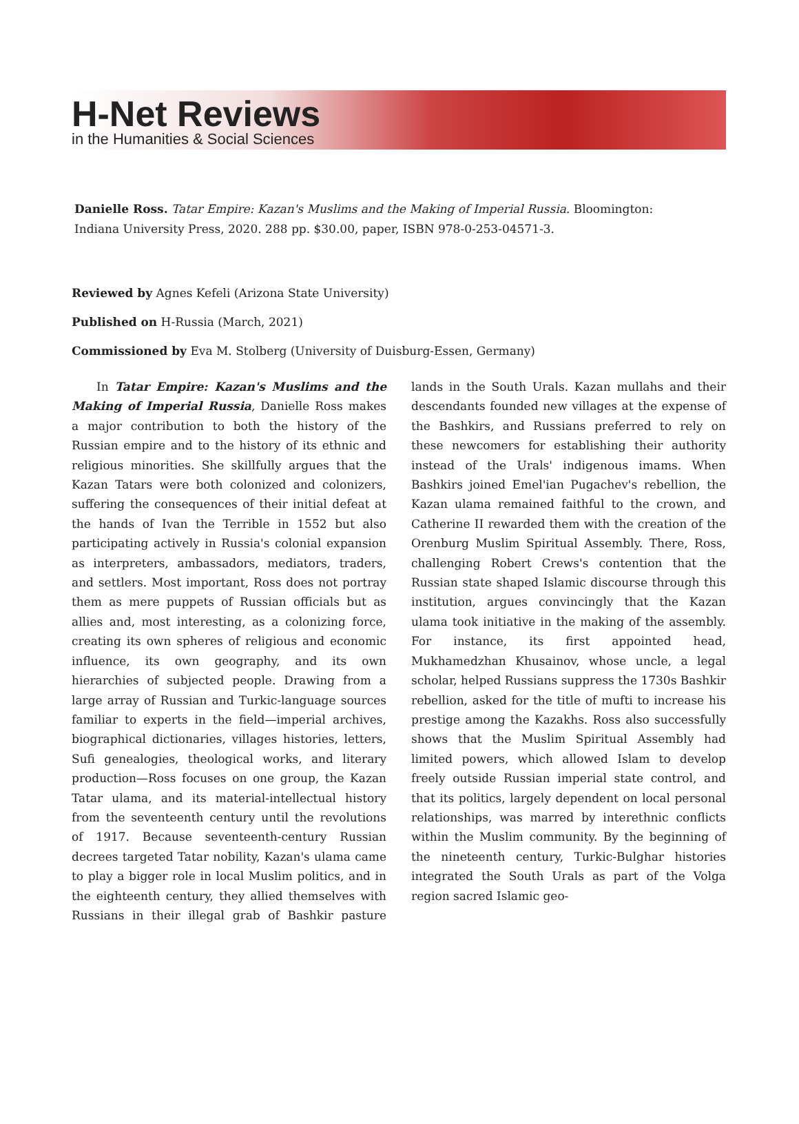H-Net Reviews
in the Humanities & Social Sciences
Danielle Ross. Tatar Empire: Kazan's Muslims and the Making of Imperial Russia. Bloomington: Indiana University Press, 2020. 288 pp. $30.00, paper, ISBN 978-0-253-04571-3.
Reviewed by Agnes Kefeli (Arizona State University)
Published on H-Russia (March, 2021)
Commissioned by Eva M. Stolberg (University of Duisburg-Essen, Germany)
In Tatar Empire: Kazan's Muslims and the Making of Imperial Russia, Danielle Ross makes a major contribution to both the history of the Russian empire and to the history of its ethnic and religious minorities. She skillfully argues that the Kazan Tatars were both colonized and colonizers, suffering the consequences of their initial defeat at the hands of Ivan the Terrible in 1552 but also participating actively in Russia's colonial expansion as interpreters, ambassadors, mediators, traders, and settlers. Most important, Ross does not portray them as mere puppets of Russian officials but as allies and, most interesting, as a colonizing force, creating its own spheres of religious and economic influence, its own geography, and its own hierarchies of subjected people. Drawing from a large array of Russian and Turkic-language sources familiar to experts in the field—imperial archives, biographical dictionaries, villages histories, letters, Sufi genealogies, theological works, and literary production—Ross focuses on one group, the Kazan Tatar ulama, and its material-intellectual history from the seventeenth century until the revolutions of 1917. Because seventeenth-century Russian decrees targeted Tatar nobility, Kazan's ulama came to play a bigger role in local Muslim politics, and in the eighteenth century, they allied themselves with Russians in their illegal grab of Bashkir pasture lands in the South Urals. Kazan mullahs and their descendants founded new villages at the expense of the Bashkirs, and Russians preferred to rely on these newcomers for establishing their authority instead of the Urals' indigenous imams. When Bashkirs joined Emel'ian Pugachev's rebellion, the Kazan ulama remained faithful to the crown, and Catherine II rewarded them with the creation of the Orenburg Muslim Spiritual Assembly. There, Ross, challenging Robert Crews's contention that the Russian state shaped Islamic discourse through this institution, argues convincingly that the Kazan ulama took initiative in the making of the assembly. For instance, its first appointed head, Mukhamedzhan Khusainov, whose uncle, a legal scholar, helped Russians suppress the 1730s Bashkir rebellion, asked for the title of mufti to increase his prestige among the Kazakhs. Ross also successfully shows that the Muslim Spiritual Assembly had limited powers, which allowed Islam to develop freely outside Russian imperial state control, and that its politics, largely dependent on local personal relationships, was marred by interethnic conflicts within the Muslim community. By the beginning of the nineteenth century, Turkic-Bulghar histories integrated the South Urals as part of the Volga region sacred Islamic geo-